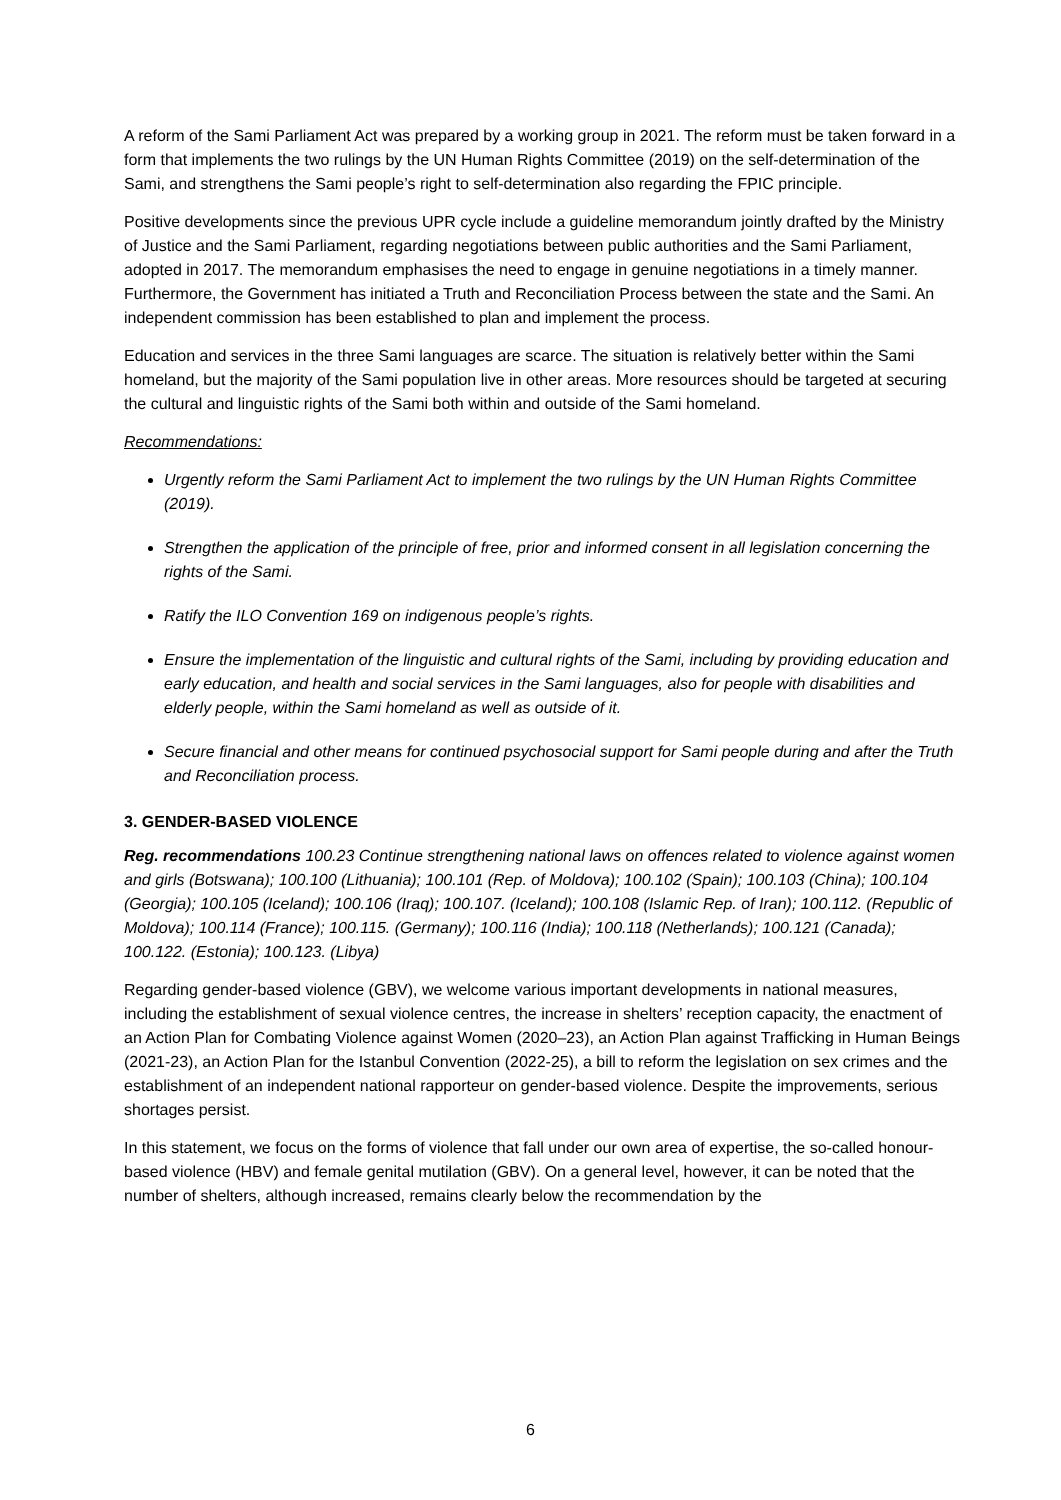A reform of the Sami Parliament Act was prepared by a working group in 2021. The reform must be taken forward in a form that implements the two rulings by the UN Human Rights Committee (2019) on the self-determination of the Sami, and strengthens the Sami people’s right to self-determination also regarding the FPIC principle.
Positive developments since the previous UPR cycle include a guideline memorandum jointly drafted by the Ministry of Justice and the Sami Parliament, regarding negotiations between public authorities and the Sami Parliament, adopted in 2017. The memorandum emphasises the need to engage in genuine negotiations in a timely manner. Furthermore, the Government has initiated a Truth and Reconciliation Process between the state and the Sami. An independent commission has been established to plan and implement the process.
Education and services in the three Sami languages are scarce. The situation is relatively better within the Sami homeland, but the majority of the Sami population live in other areas. More resources should be targeted at securing the cultural and linguistic rights of the Sami both within and outside of the Sami homeland.
Recommendations:
Urgently reform the Sami Parliament Act to implement the two rulings by the UN Human Rights Committee (2019).
Strengthen the application of the principle of free, prior and informed consent in all legislation concerning the rights of the Sami.
Ratify the ILO Convention 169 on indigenous people’s rights.
Ensure the implementation of the linguistic and cultural rights of the Sami, including by providing education and early education, and health and social services in the Sami languages, also for people with disabilities and elderly people, within the Sami homeland as well as outside of it.
Secure financial and other means for continued psychosocial support for Sami people during and after the Truth and Reconciliation process.
3. GENDER-BASED VIOLENCE
Reg. recommendations 100.23 Continue strengthening national laws on offences related to violence against women and girls (Botswana); 100.100 (Lithuania); 100.101 (Rep. of Moldova); 100.102 (Spain); 100.103 (China); 100.104 (Georgia); 100.105 (Iceland); 100.106 (Iraq); 100.107. (Iceland); 100.108 (Islamic Rep. of Iran); 100.112. (Republic of Moldova); 100.114 (France); 100.115. (Germany); 100.116 (India); 100.118 (Netherlands); 100.121 (Canada); 100.122. (Estonia); 100.123. (Libya)
Regarding gender-based violence (GBV), we welcome various important developments in national measures, including the establishment of sexual violence centres, the increase in shelters’ reception capacity, the enactment of an Action Plan for Combating Violence against Women (2020–23), an Action Plan against Trafficking in Human Beings (2021-23), an Action Plan for the Istanbul Convention (2022-25), a bill to reform the legislation on sex crimes and the establishment of an independent national rapporteur on gender-based violence. Despite the improvements, serious shortages persist.
In this statement, we focus on the forms of violence that fall under our own area of expertise, the so-called honour-based violence (HBV) and female genital mutilation (GBV). On a general level, however, it can be noted that the number of shelters, although increased, remains clearly below the recommendation by the
6